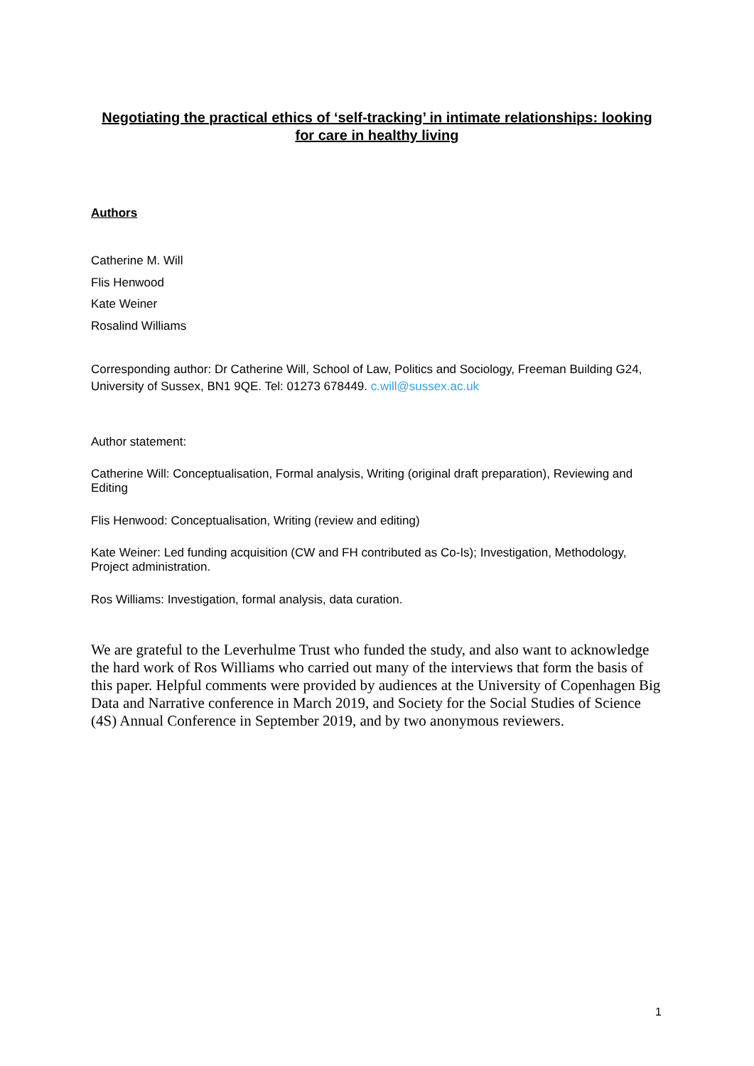Negotiating the practical ethics of ‘self-tracking’ in intimate relationships: looking for care in healthy living
Authors
Catherine M. Will
Flis Henwood
Kate Weiner
Rosalind Williams
Corresponding author: Dr Catherine Will, School of Law, Politics and Sociology, Freeman Building G24, University of Sussex, BN1 9QE. Tel: 01273 678449. c.will@sussex.ac.uk
Author statement:
Catherine Will: Conceptualisation, Formal analysis, Writing (original draft preparation), Reviewing and Editing
Flis Henwood: Conceptualisation, Writing (review and editing)
Kate Weiner: Led funding acquisition (CW and FH contributed as Co-Is); Investigation, Methodology, Project administration.
Ros Williams: Investigation, formal analysis, data curation.
We are grateful to the Leverhulme Trust who funded the study, and also want to acknowledge the hard work of Ros Williams who carried out many of the interviews that form the basis of this paper. Helpful comments were provided by audiences at the University of Copenhagen Big Data and Narrative conference in March 2019, and Society for the Social Studies of Science (4S) Annual Conference in September 2019, and by two anonymous reviewers.
1